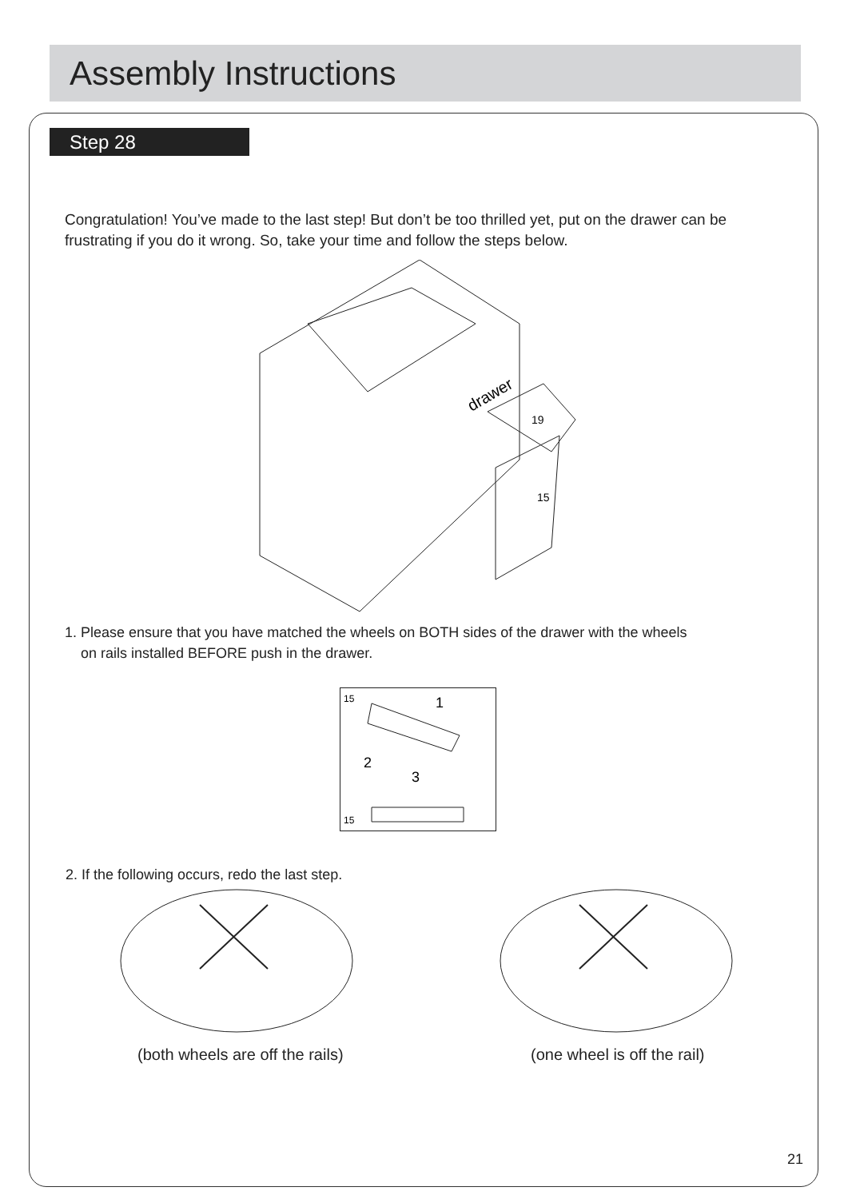Assembly Instructions
Step 28
Congratulation! You’ve made to the last step! But don’t be too thrilled yet, put on the drawer can be frustrating if you do it wrong. So, take your time and follow the steps below.
drawer
19
15
1. Please ensure that you have matched the wheels on BOTH sides of the drawer with the wheels
on rails installed BEFORE push in the drawer.
15
15
1
2
3
2. If the following occurs, redo the last step.
(both wheels are off the rails)
(one wheel is off the rail)
21